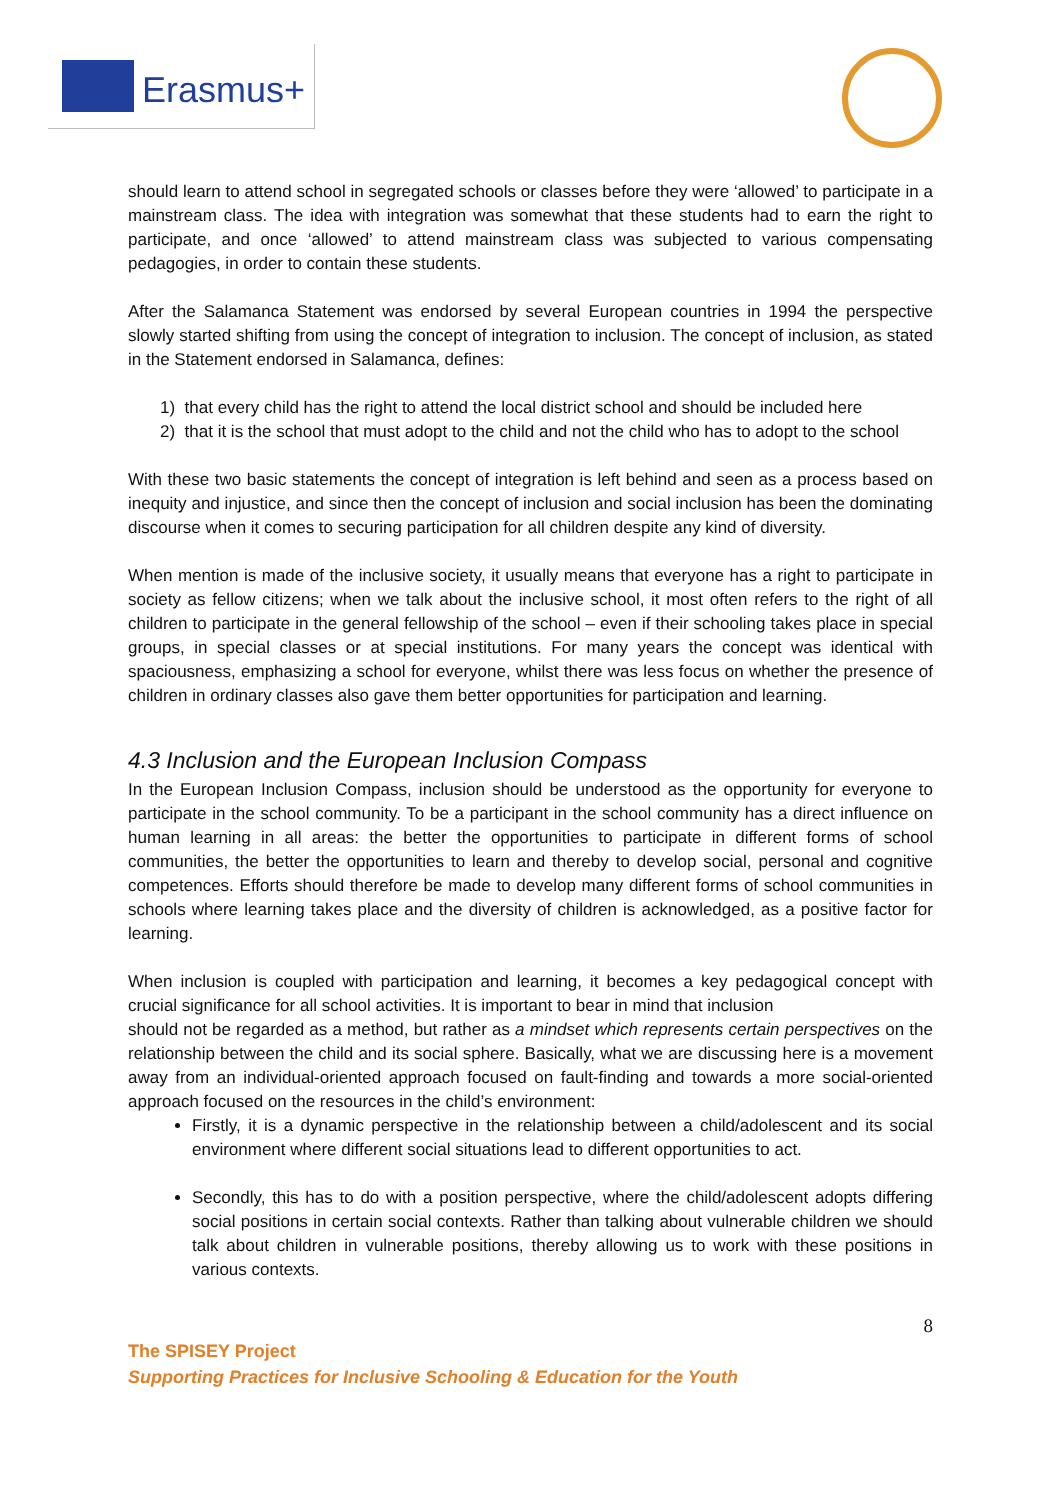Erasmus+
should learn to attend school in segregated schools or classes before they were ‘allowed’ to participate in a mainstream class. The idea with integration was somewhat that these students had to earn the right to participate, and once ‘allowed’ to attend mainstream class was subjected to various compensating pedagogies, in order to contain these students.
After the Salamanca Statement was endorsed by several European countries in 1994 the perspective slowly started shifting from using the concept of integration to inclusion. The concept of inclusion, as stated in the Statement endorsed in Salamanca, defines:
1) that every child has the right to attend the local district school and should be included here
2) that it is the school that must adopt to the child and not the child who has to adopt to the school
With these two basic statements the concept of integration is left behind and seen as a process based on inequity and injustice, and since then the concept of inclusion and social inclusion has been the dominating discourse when it comes to securing participation for all children despite any kind of diversity.
When mention is made of the inclusive society, it usually means that everyone has a right to participate in society as fellow citizens; when we talk about the inclusive school, it most often refers to the right of all children to participate in the general fellowship of the school – even if their schooling takes place in special groups, in special classes or at special institutions. For many years the concept was identical with spaciousness, emphasizing a school for everyone, whilst there was less focus on whether the presence of children in ordinary classes also gave them better opportunities for participation and learning.
4.3 Inclusion and the European Inclusion Compass
In the European Inclusion Compass, inclusion should be understood as the opportunity for everyone to participate in the school community. To be a participant in the school community has a direct influence on human learning in all areas: the better the opportunities to participate in different forms of school communities, the better the opportunities to learn and thereby to develop social, personal and cognitive competences. Efforts should therefore be made to develop many different forms of school communities in schools where learning takes place and the diversity of children is acknowledged, as a positive factor for learning.
When inclusion is coupled with participation and learning, it becomes a key pedagogical concept with crucial significance for all school activities. It is important to bear in mind that inclusion
should not be regarded as a method, but rather as a mindset which represents certain perspectives on the relationship between the child and its social sphere. Basically, what we are discussing here is a movement away from an individual-oriented approach focused on fault-finding and towards a more social-oriented approach focused on the resources in the child’s environment:
Firstly, it is a dynamic perspective in the relationship between a child/adolescent and its social environment where different social situations lead to different opportunities to act.
Secondly, this has to do with a position perspective, where the child/adolescent adopts differing social positions in certain social contexts. Rather than talking about vulnerable children we should talk about children in vulnerable positions, thereby allowing us to work with these positions in various contexts.
8
The SPISEY Project
Supporting Practices for Inclusive Schooling & Education for the Youth